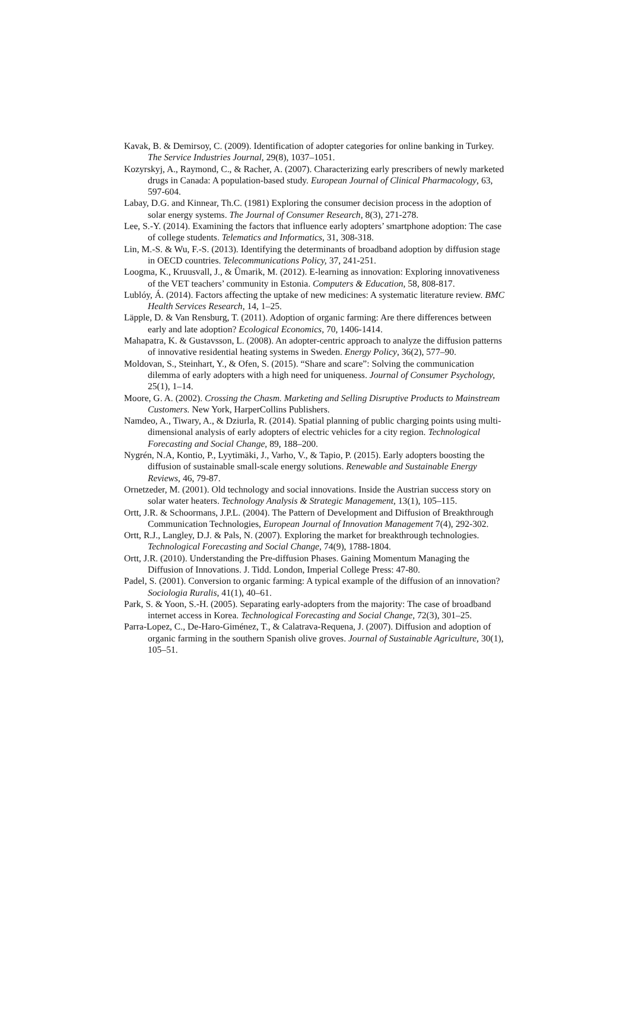Kavak, B. & Demirsoy, C. (2009). Identification of adopter categories for online banking in Turkey. The Service Industries Journal, 29(8), 1037–1051.
Kozyrskyj, A., Raymond, C., & Racher, A. (2007). Characterizing early prescribers of newly marketed drugs in Canada: A population-based study. European Journal of Clinical Pharmacology, 63, 597-604.
Labay, D.G. and Kinnear, Th.C. (1981) Exploring the consumer decision process in the adoption of solar energy systems. The Journal of Consumer Research, 8(3), 271-278.
Lee, S.-Y. (2014). Examining the factors that influence early adopters’ smartphone adoption: The case of college students. Telematics and Informatics, 31, 308-318.
Lin, M.-S. & Wu, F.-S. (2013). Identifying the determinants of broadband adoption by diffusion stage in OECD countries. Telecommunications Policy, 37, 241-251.
Loogma, K., Kruusvall, J., & Ümarik, M. (2012). E-learning as innovation: Exploring innovativeness of the VET teachers’ community in Estonia. Computers & Education, 58, 808-817.
Lublóy, Á. (2014). Factors affecting the uptake of new medicines: A systematic literature review. BMC Health Services Research, 14, 1–25.
Läpple, D. & Van Rensburg, T. (2011). Adoption of organic farming: Are there differences between early and late adoption? Ecological Economics, 70, 1406-1414.
Mahapatra, K. & Gustavsson, L. (2008). An adopter-centric approach to analyze the diffusion patterns of innovative residential heating systems in Sweden. Energy Policy, 36(2), 577–90.
Moldovan, S., Steinhart, Y., & Ofen, S. (2015). “Share and scare”: Solving the communication dilemma of early adopters with a high need for uniqueness. Journal of Consumer Psychology, 25(1), 1–14.
Moore, G. A. (2002). Crossing the Chasm. Marketing and Selling Disruptive Products to Mainstream Customers. New York, HarperCollins Publishers.
Namdeo, A., Tiwary, A., & Dziurla, R. (2014). Spatial planning of public charging points using multi-dimensional analysis of early adopters of electric vehicles for a city region. Technological Forecasting and Social Change, 89, 188–200.
Nygrén, N.A, Kontio, P., Lyytimäki, J., Varho, V., & Tapio, P. (2015). Early adopters boosting the diffusion of sustainable small-scale energy solutions. Renewable and Sustainable Energy Reviews, 46, 79-87.
Ornetzeder, M. (2001). Old technology and social innovations. Inside the Austrian success story on solar water heaters. Technology Analysis & Strategic Management, 13(1), 105–115.
Ortt, J.R. & Schoormans, J.P.L. (2004). The Pattern of Development and Diffusion of Breakthrough Communication Technologies, European Journal of Innovation Management 7(4), 292-302.
Ortt, R.J., Langley, D.J. & Pals, N. (2007). Exploring the market for breakthrough technologies. Technological Forecasting and Social Change, 74(9), 1788-1804.
Ortt, J.R. (2010). Understanding the Pre-diffusion Phases. Gaining Momentum Managing the Diffusion of Innovations. J. Tidd. London, Imperial College Press: 47-80.
Padel, S. (2001). Conversion to organic farming: A typical example of the diffusion of an innovation? Sociologia Ruralis, 41(1), 40–61.
Park, S. & Yoon, S.-H. (2005). Separating early-adopters from the majority: The case of broadband internet access in Korea. Technological Forecasting and Social Change, 72(3), 301–25.
Parra-Lopez, C., De-Haro-Giménez, T., & Calatrava-Requena, J. (2007). Diffusion and adoption of organic farming in the southern Spanish olive groves. Journal of Sustainable Agriculture, 30(1), 105–51.